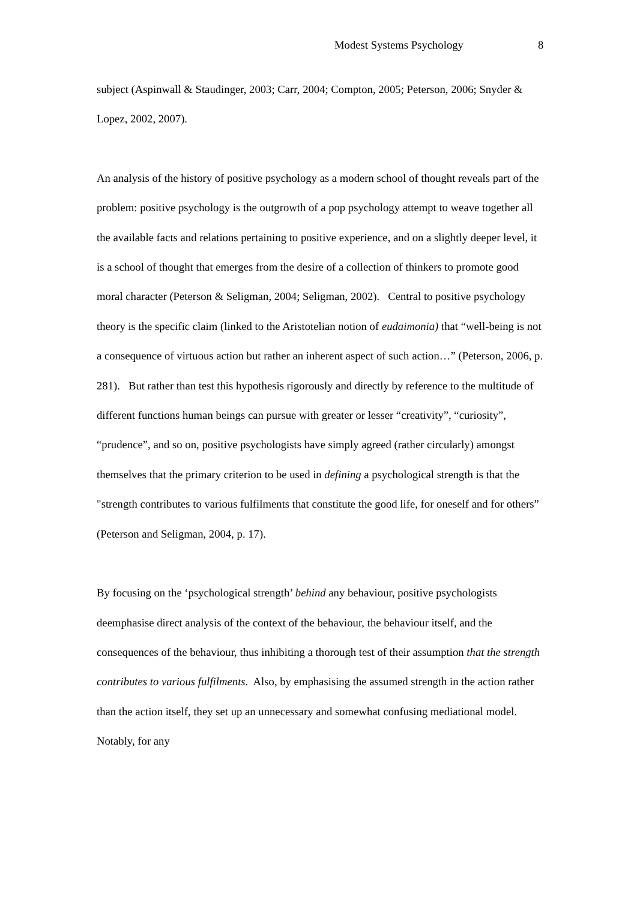Modest Systems Psychology 8
subject (Aspinwall & Staudinger, 2003; Carr, 2004; Compton, 2005; Peterson, 2006; Snyder & Lopez, 2002, 2007).
An analysis of the history of positive psychology as a modern school of thought reveals part of the problem: positive psychology is the outgrowth of a pop psychology attempt to weave together all the available facts and relations pertaining to positive experience, and on a slightly deeper level, it is a school of thought that emerges from the desire of a collection of thinkers to promote good moral character (Peterson & Seligman, 2004; Seligman, 2002). Central to positive psychology theory is the specific claim (linked to the Aristotelian notion of eudaimonia) that “well-being is not a consequence of virtuous action but rather an inherent aspect of such action…” (Peterson, 2006, p. 281). But rather than test this hypothesis rigorously and directly by reference to the multitude of different functions human beings can pursue with greater or lesser “creativity”, “curiosity”, “prudence”, and so on, positive psychologists have simply agreed (rather circularly) amongst themselves that the primary criterion to be used in defining a psychological strength is that the "strength contributes to various fulfilments that constitute the good life, for oneself and for others” (Peterson and Seligman, 2004, p. 17).
By focusing on the ‘psychological strength’ behind any behaviour, positive psychologists deemphasise direct analysis of the context of the behaviour, the behaviour itself, and the consequences of the behaviour, thus inhibiting a thorough test of their assumption that the strength contributes to various fulfilments. Also, by emphasising the assumed strength in the action rather than the action itself, they set up an unnecessary and somewhat confusing mediational model. Notably, for any